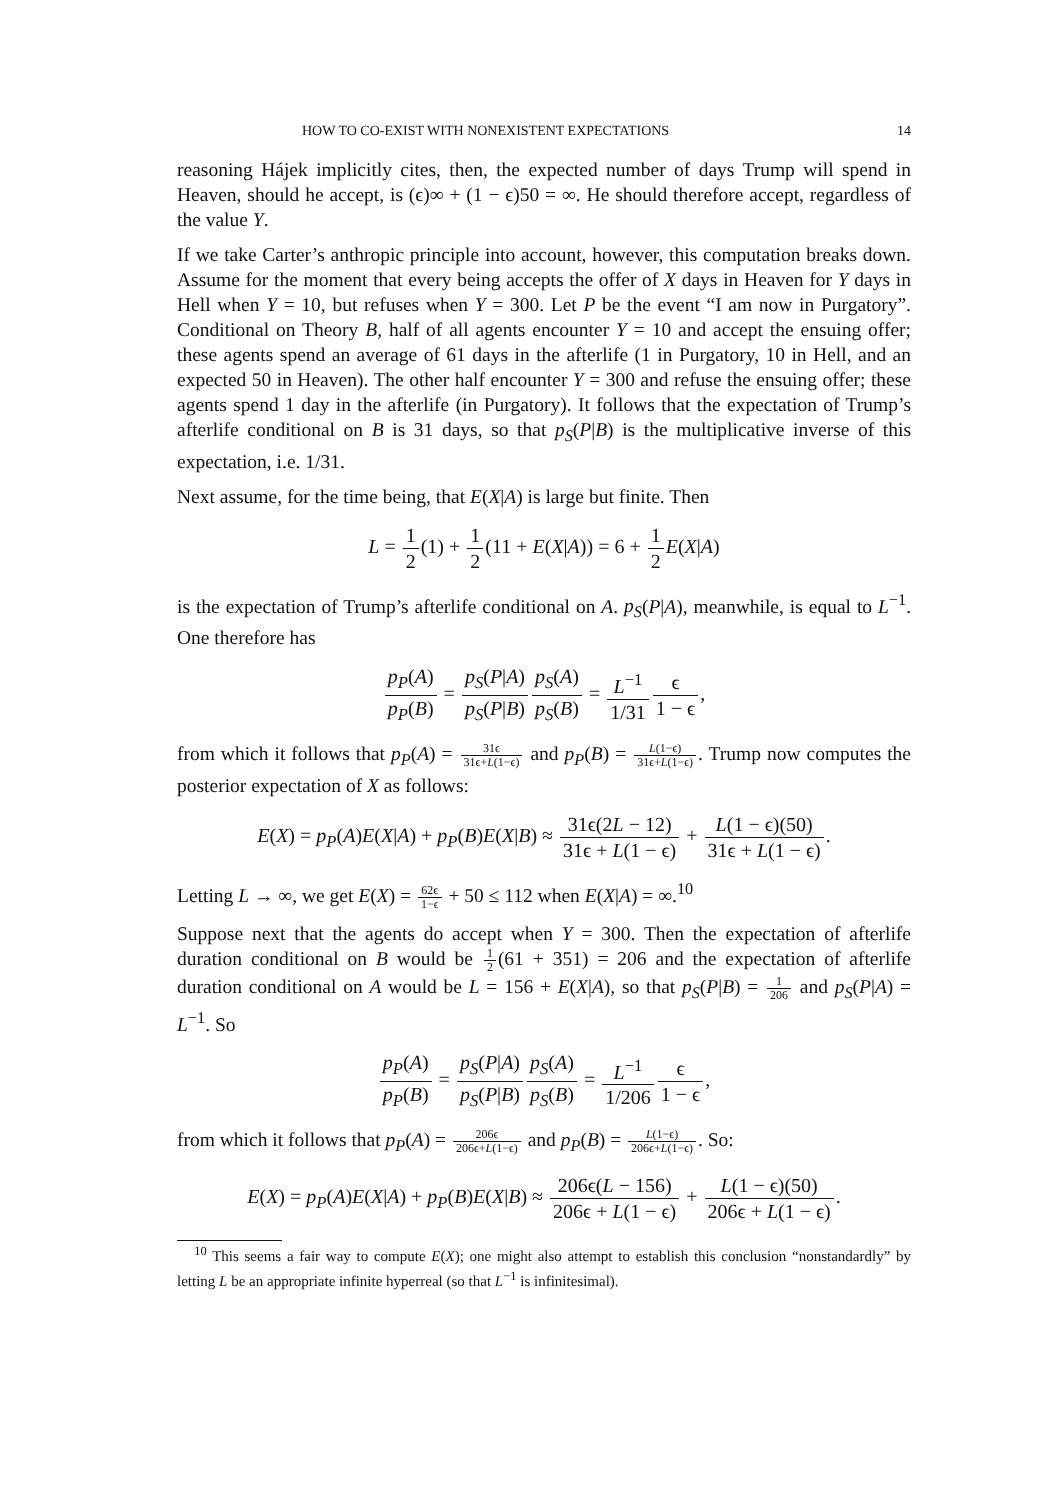HOW TO CO-EXIST WITH NONEXISTENT EXPECTATIONS 14
reasoning Hájek implicitly cites, then, the expected number of days Trump will spend in Heaven, should he accept, is (ϵ)∞ + (1 − ϵ)50 = ∞. He should therefore accept, regardless of the value Y.
If we take Carter’s anthropic principle into account, however, this computation breaks down. Assume for the moment that every being accepts the offer of X days in Heaven for Y days in Hell when Y = 10, but refuses when Y = 300. Let P be the event “I am now in Purgatory”. Conditional on Theory B, half of all agents encounter Y = 10 and accept the ensuing offer; these agents spend an average of 61 days in the afterlife (1 in Purgatory, 10 in Hell, and an expected 50 in Heaven). The other half encounter Y = 300 and refuse the ensuing offer; these agents spend 1 day in the afterlife (in Purgatory). It follows that the expectation of Trump’s afterlife conditional on B is 31 days, so that p<sub>S</sub>(P|B) is the multiplicative inverse of this expectation, i.e. 1/31.
Next assume, for the time being, that E(X|A) is large but finite. Then
L = 1 2(1) + 1 2(11 + E(X|A)) = 6 + 1 2 E(X|A)
is the expectation of Trump’s afterlife conditional on A. p<sub>S</sub>(P|A), meanwhile, is equal to L<sup>−1</sup>. One therefore has
p<sub>P</sub>(A) p<sub>P</sub>(B) = p<sub>S</sub>(P|A) p<sub>S</sub>(P|B) p<sub>S</sub>(A) p<sub>S</sub>(B) = L<sup>−1</sup> 1/31 ϵ 1 − ϵ,
from which it follows that p<sub>P</sub>(A) = 31ϵ 31ϵ+L(1−ϵ) and p<sub>P</sub>(B) = L(1−ϵ) 31ϵ+L(1−ϵ). Trump now computes the posterior expectation of X as follows:
E(X) = p<sub>P</sub>(A)E(X|A) + p<sub>P</sub>(B)E(X|B) ≈ 31ϵ(2L − 12) 31ϵ + L(1 − ϵ) + L(1 − ϵ)(50) 31ϵ + L(1 − ϵ).
Letting L → ∞, we get E(X) = 62ϵ 1−ϵ + 50 ≤ 112 when E(X|A) = ∞.<sup>10</sup>
Suppose next that the agents do accept when Y = 300. Then the expectation of afterlife duration conditional on B would be 1 2(61 + 351) = 206 and the expectation of afterlife duration conditional on A would be L = 156 + E(X|A), so that p<sub>S</sub>(P|B) = 1 206 and p<sub>S</sub>(P|A) = L<sup>−1</sup>. So
p<sub>P</sub>(A) p<sub>P</sub>(B) = p<sub>S</sub>(P|A) p<sub>S</sub>(P|B) p<sub>S</sub>(A) p<sub>S</sub>(B) = L<sup>−1</sup> 1/206 ϵ 1 − ϵ,
from which it follows that p<sub>P</sub>(A) = 206ϵ 206ϵ+L(1−ϵ) and p<sub>P</sub>(B) = L(1−ϵ) 206ϵ+L(1−ϵ). So:
E(X) = p<sub>P</sub>(A)E(X|A) + p<sub>P</sub>(B)E(X|B) ≈ 206ϵ(L − 156) 206ϵ + L(1 − ϵ) + L(1 − ϵ)(50) 206ϵ + L(1 − ϵ).
<sup>10</sup> This seems a fair way to compute E(X); one might also attempt to establish this conclusion “nonstandardly” by letting L be an appropriate infinite hyperreal (so that L<sup>−1</sup> is infinitesimal).